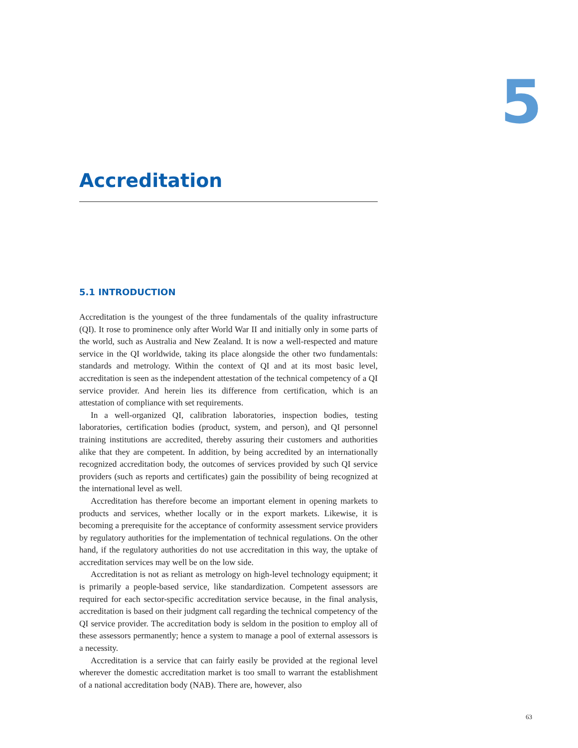5
Accreditation
5.1 INTRODUCTION
Accreditation is the youngest of the three fundamentals of the quality infrastructure (QI). It rose to prominence only after World War II and initially only in some parts of the world, such as Australia and New Zealand. It is now a well-respected and mature service in the QI worldwide, taking its place alongside the other two fundamentals: standards and metrology. Within the context of QI and at its most basic level, accreditation is seen as the independent attestation of the technical competency of a QI service provider. And herein lies its difference from certification, which is an attestation of compliance with set requirements.
In a well-organized QI, calibration laboratories, inspection bodies, testing laboratories, certification bodies (product, system, and person), and QI personnel training institutions are accredited, thereby assuring their customers and authorities alike that they are competent. In addition, by being accredited by an internationally recognized accreditation body, the outcomes of services provided by such QI service providers (such as reports and certificates) gain the possibility of being recognized at the international level as well.
Accreditation has therefore become an important element in opening markets to products and services, whether locally or in the export markets. Likewise, it is becoming a prerequisite for the acceptance of conformity assessment service providers by regulatory authorities for the implementation of technical regulations. On the other hand, if the regulatory authorities do not use accreditation in this way, the uptake of accreditation services may well be on the low side.
Accreditation is not as reliant as metrology on high-level technology equipment; it is primarily a people-based service, like standardization. Competent assessors are required for each sector-specific accreditation service because, in the final analysis, accreditation is based on their judgment call regarding the technical competency of the QI service provider. The accreditation body is seldom in the position to employ all of these assessors permanently; hence a system to manage a pool of external assessors is a necessity.
Accreditation is a service that can fairly easily be provided at the regional level wherever the domestic accreditation market is too small to warrant the establishment of a national accreditation body (NAB). There are, however, also
63